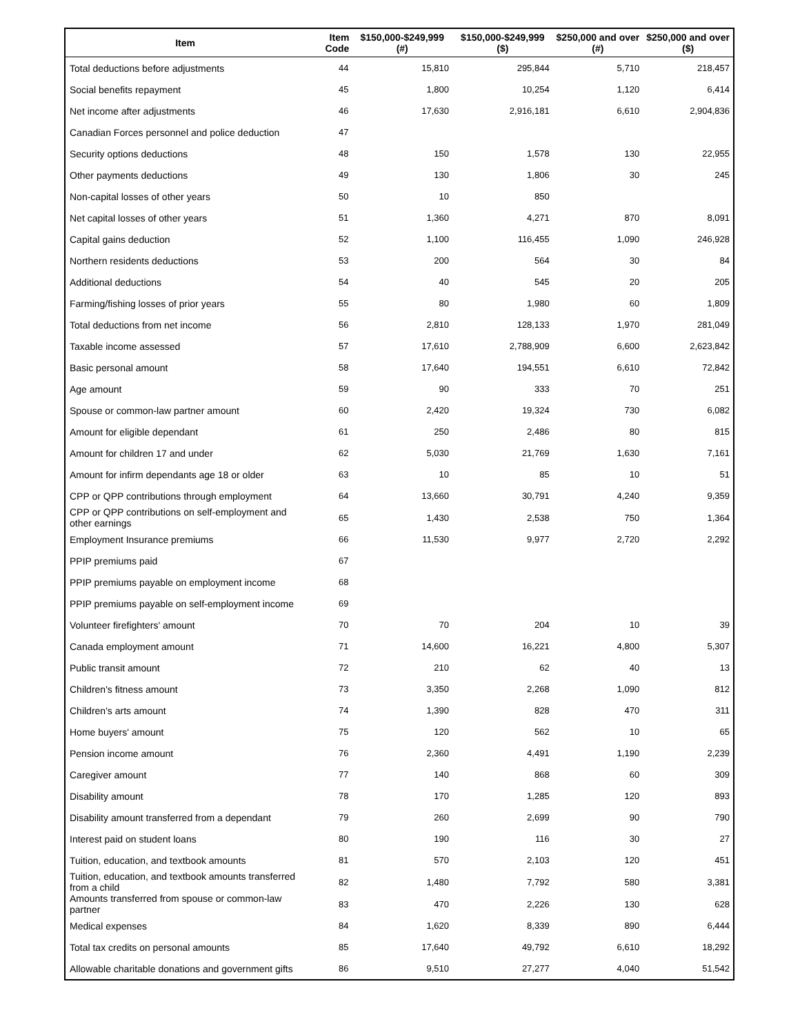| Item | Item Code | $150,000-$249,999 (#) | $150,000-$249,999 ($) | $250,000 and over (#) | $250,000 and over ($) |
| --- | --- | --- | --- | --- | --- |
| Total deductions before adjustments | 44 | 15,810 | 295,844 | 5,710 | 218,457 |
| Social benefits repayment | 45 | 1,800 | 10,254 | 1,120 | 6,414 |
| Net income after adjustments | 46 | 17,630 | 2,916,181 | 6,610 | 2,904,836 |
| Canadian Forces personnel and police deduction | 47 | | | | |
| Security options deductions | 48 | 150 | 1,578 | 130 | 22,955 |
| Other payments deductions | 49 | 130 | 1,806 | 30 | 245 |
| Non-capital losses of other years | 50 | 10 | 850 | | |
| Net capital losses of other years | 51 | 1,360 | 4,271 | 870 | 8,091 |
| Capital gains deduction | 52 | 1,100 | 116,455 | 1,090 | 246,928 |
| Northern residents deductions | 53 | 200 | 564 | 30 | 84 |
| Additional deductions | 54 | 40 | 545 | 20 | 205 |
| Farming/fishing losses of prior years | 55 | 80 | 1,980 | 60 | 1,809 |
| Total deductions from net income | 56 | 2,810 | 128,133 | 1,970 | 281,049 |
| Taxable income assessed | 57 | 17,610 | 2,788,909 | 6,600 | 2,623,842 |
| Basic personal amount | 58 | 17,640 | 194,551 | 6,610 | 72,842 |
| Age amount | 59 | 90 | 333 | 70 | 251 |
| Spouse or common-law partner amount | 60 | 2,420 | 19,324 | 730 | 6,082 |
| Amount for eligible dependant | 61 | 250 | 2,486 | 80 | 815 |
| Amount for children 17 and under | 62 | 5,030 | 21,769 | 1,630 | 7,161 |
| Amount for infirm dependants age 18 or older | 63 | 10 | 85 | 10 | 51 |
| CPP or QPP contributions through employment | 64 | 13,660 | 30,791 | 4,240 | 9,359 |
| CPP or QPP contributions on self-employment and other earnings | 65 | 1,430 | 2,538 | 750 | 1,364 |
| Employment Insurance premiums | 66 | 11,530 | 9,977 | 2,720 | 2,292 |
| PPIP premiums paid | 67 | | | | |
| PPIP premiums payable on employment income | 68 | | | | |
| PPIP premiums payable on self-employment income | 69 | | | | |
| Volunteer firefighters' amount | 70 | 70 | 204 | 10 | 39 |
| Canada employment amount | 71 | 14,600 | 16,221 | 4,800 | 5,307 |
| Public transit amount | 72 | 210 | 62 | 40 | 13 |
| Children's fitness amount | 73 | 3,350 | 2,268 | 1,090 | 812 |
| Children's arts amount | 74 | 1,390 | 828 | 470 | 311 |
| Home buyers' amount | 75 | 120 | 562 | 10 | 65 |
| Pension income amount | 76 | 2,360 | 4,491 | 1,190 | 2,239 |
| Caregiver amount | 77 | 140 | 868 | 60 | 309 |
| Disability amount | 78 | 170 | 1,285 | 120 | 893 |
| Disability amount transferred from a dependant | 79 | 260 | 2,699 | 90 | 790 |
| Interest paid on student loans | 80 | 190 | 116 | 30 | 27 |
| Tuition, education, and textbook amounts | 81 | 570 | 2,103 | 120 | 451 |
| Tuition, education, and textbook amounts transferred from a child | 82 | 1,480 | 7,792 | 580 | 3,381 |
| Amounts transferred from spouse or common-law partner | 83 | 470 | 2,226 | 130 | 628 |
| Medical expenses | 84 | 1,620 | 8,339 | 890 | 6,444 |
| Total tax credits on personal amounts | 85 | 17,640 | 49,792 | 6,610 | 18,292 |
| Allowable charitable donations and government gifts | 86 | 9,510 | 27,277 | 4,040 | 51,542 |